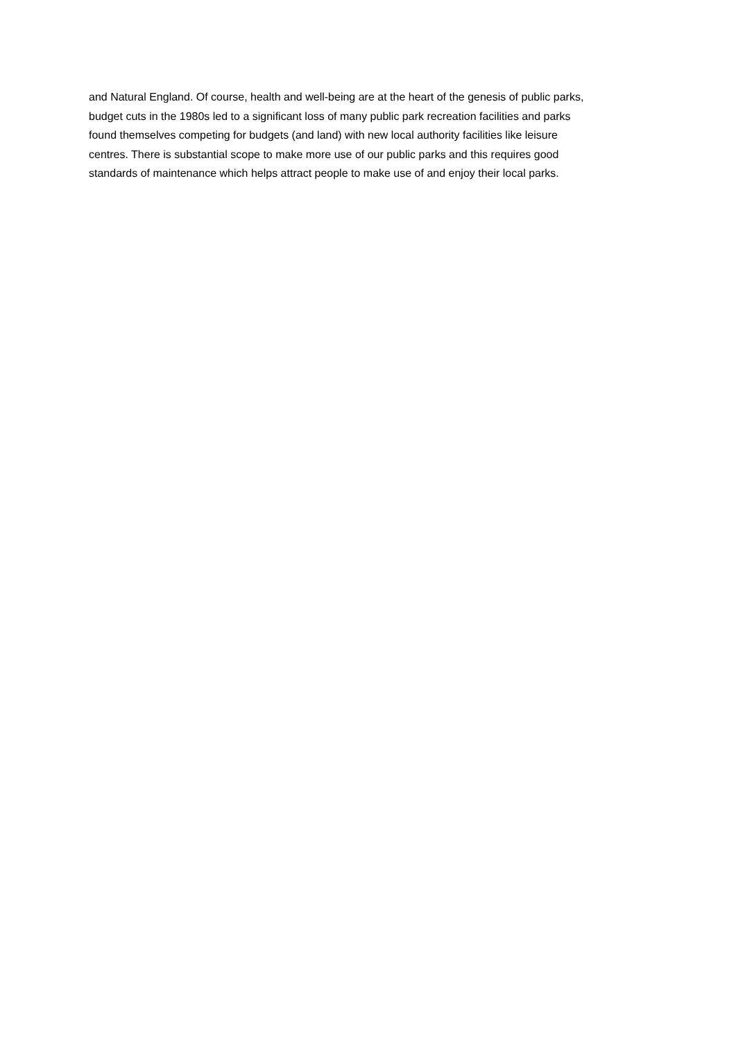and Natural England. Of course, health and well-being are at the heart of the genesis of public parks,
budget cuts in the 1980s led to a significant loss of many public park recreation facilities and parks
found themselves competing for budgets (and land) with new local authority facilities like leisure
centres. There is substantial scope to make more use of our public parks and this requires good
standards of maintenance which helps attract people to make use of and enjoy their local parks.